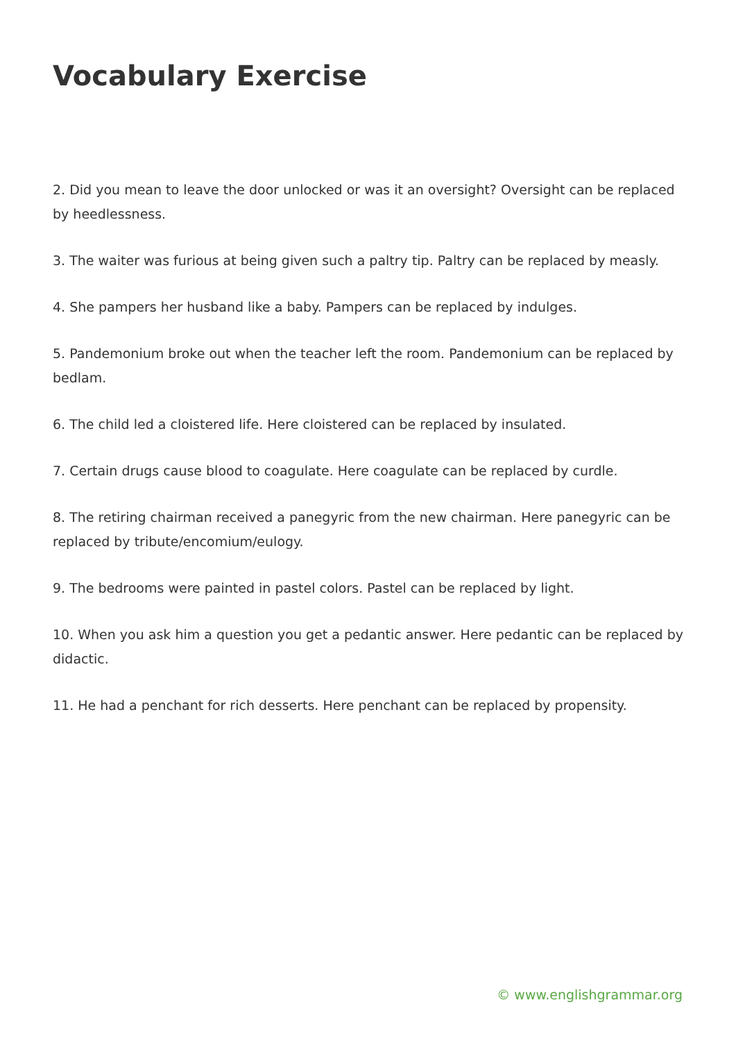Vocabulary Exercise
2. Did you mean to leave the door unlocked or was it an oversight? Oversight can be replaced by heedlessness.
3. The waiter was furious at being given such a paltry tip. Paltry can be replaced by measly.
4. She pampers her husband like a baby. Pampers can be replaced by indulges.
5. Pandemonium broke out when the teacher left the room. Pandemonium can be replaced by bedlam.
6. The child led a cloistered life. Here cloistered can be replaced by insulated.
7. Certain drugs cause blood to coagulate. Here coagulate can be replaced by curdle.
8. The retiring chairman received a panegyric from the new chairman. Here panegyric can be replaced by tribute/encomium/eulogy.
9. The bedrooms were painted in pastel colors. Pastel can be replaced by light.
10. When you ask him a question you get a pedantic answer. Here pedantic can be replaced by didactic.
11. He had a penchant for rich desserts. Here penchant can be replaced by propensity.
© www.englishgrammar.org